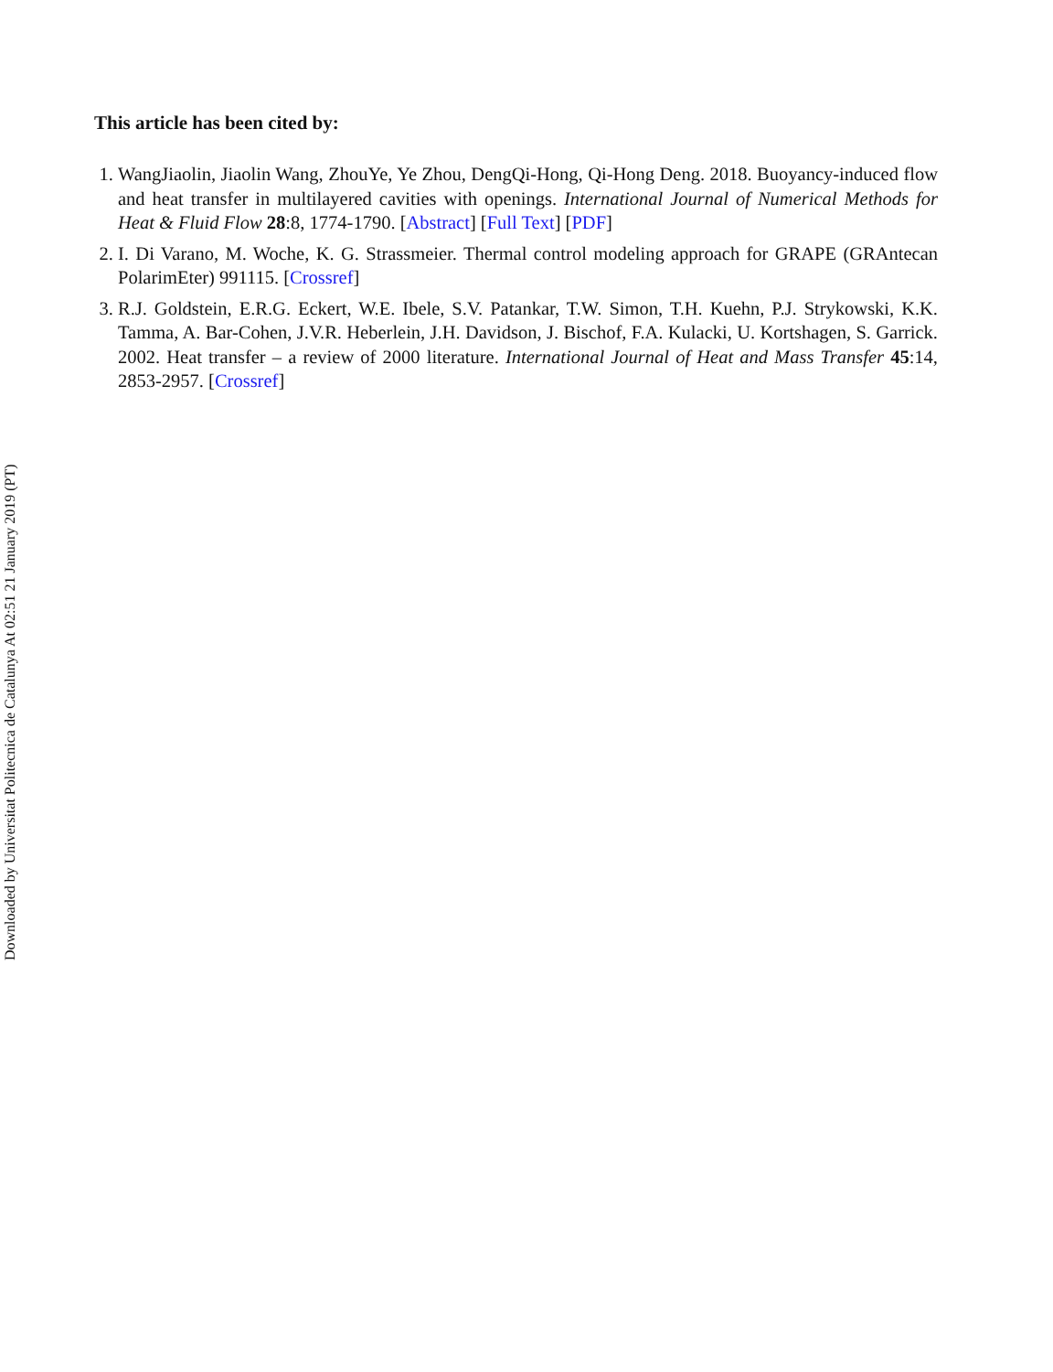This article has been cited by:
1. WangJiaolin, Jiaolin Wang, ZhouYe, Ye Zhou, DengQi-Hong, Qi-Hong Deng. 2018. Buoyancy-induced flow and heat transfer in multilayered cavities with openings. International Journal of Numerical Methods for Heat & Fluid Flow 28:8, 1774-1790. [Abstract] [Full Text] [PDF]
2. I. Di Varano, M. Woche, K. G. Strassmeier. Thermal control modeling approach for GRAPE (GRAntecan PolarimEter) 991115. [Crossref]
3. R.J. Goldstein, E.R.G. Eckert, W.E. Ibele, S.V. Patankar, T.W. Simon, T.H. Kuehn, P.J. Strykowski, K.K. Tamma, A. Bar-Cohen, J.V.R. Heberlein, J.H. Davidson, J. Bischof, F.A. Kulacki, U. Kortshagen, S. Garrick. 2002. Heat transfer – a review of 2000 literature. International Journal of Heat and Mass Transfer 45:14, 2853-2957. [Crossref]
Downloaded by Universitat Politecnica de Catalunya At 02:51 21 January 2019 (PT)